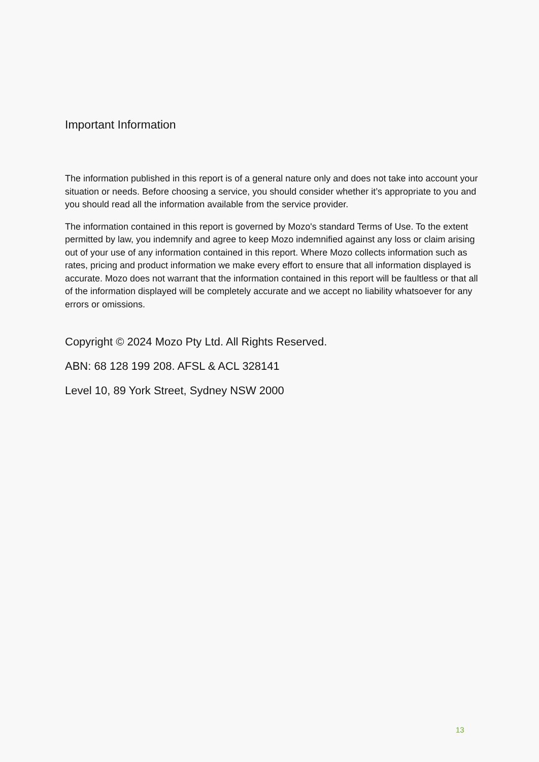Important Information
The information published in this report is of a general nature only and does not take into account your situation or needs. Before choosing a service, you should consider whether it’s appropriate to you and you should read all the information available from the service provider.
The information contained in this report is governed by Mozo's standard Terms of Use. To the extent permitted by law, you indemnify and agree to keep Mozo indemnified against any loss or claim arising out of your use of any information contained in this report. Where Mozo collects information such as rates, pricing and product information we make every effort to ensure that all information displayed is accurate. Mozo does not warrant that the information contained in this report will be faultless or that all of the information displayed will be completely accurate and we accept no liability whatsoever for any errors or omissions.
Copyright © 2024 Mozo Pty Ltd. All Rights Reserved.
ABN: 68 128 199 208. AFSL & ACL 328141
Level 10, 89 York Street, Sydney NSW 2000
13